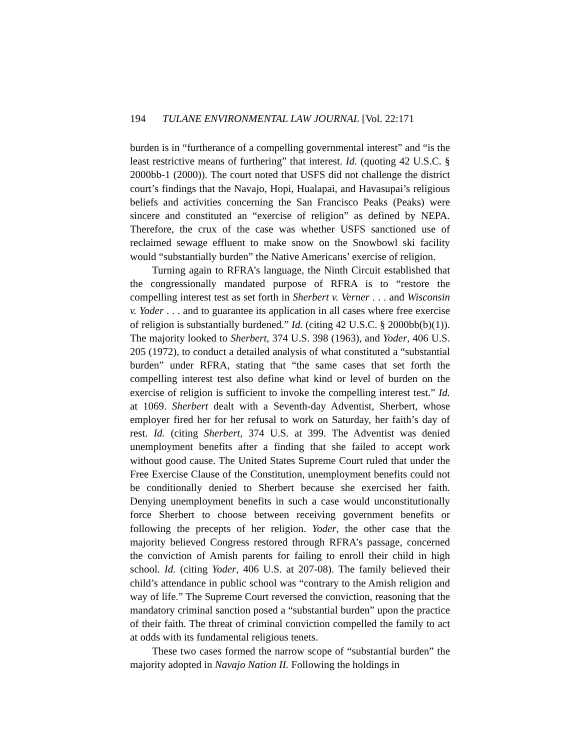194 TULANE ENVIRONMENTAL LAW JOURNAL [Vol. 22:171
burden is in “furtherance of a compelling governmental interest” and “is the least restrictive means of furthering” that interest. Id. (quoting 42 U.S.C. § 2000bb-1 (2000)). The court noted that USFS did not challenge the district court’s findings that the Navajo, Hopi, Hualapai, and Havasupai’s religious beliefs and activities concerning the San Francisco Peaks (Peaks) were sincere and constituted an “exercise of religion” as defined by NEPA. Therefore, the crux of the case was whether USFS sanctioned use of reclaimed sewage effluent to make snow on the Snowbowl ski facility would “substantially burden” the Native Americans’ exercise of religion.
Turning again to RFRA’s language, the Ninth Circuit established that the congressionally mandated purpose of RFRA is to “restore the compelling interest test as set forth in Sherbert v. Verner . . . and Wisconsin v. Yoder . . . and to guarantee its application in all cases where free exercise of religion is substantially burdened.” Id. (citing 42 U.S.C. § 2000bb(b)(1)). The majority looked to Sherbert, 374 U.S. 398 (1963), and Yoder, 406 U.S. 205 (1972), to conduct a detailed analysis of what constituted a “substantial burden” under RFRA, stating that “the same cases that set forth the compelling interest test also define what kind or level of burden on the exercise of religion is sufficient to invoke the compelling interest test.” Id. at 1069. Sherbert dealt with a Seventh-day Adventist, Sherbert, whose employer fired her for her refusal to work on Saturday, her faith’s day of rest. Id. (citing Sherbert, 374 U.S. at 399. The Adventist was denied unemployment benefits after a finding that she failed to accept work without good cause. The United States Supreme Court ruled that under the Free Exercise Clause of the Constitution, unemployment benefits could not be conditionally denied to Sherbert because she exercised her faith. Denying unemployment benefits in such a case would unconstitutionally force Sherbert to choose between receiving government benefits or following the precepts of her religion. Yoder, the other case that the majority believed Congress restored through RFRA’s passage, concerned the conviction of Amish parents for failing to enroll their child in high school. Id. (citing Yoder, 406 U.S. at 207-08). The family believed their child’s attendance in public school was “contrary to the Amish religion and way of life.” The Supreme Court reversed the conviction, reasoning that the mandatory criminal sanction posed a “substantial burden” upon the practice of their faith. The threat of criminal conviction compelled the family to act at odds with its fundamental religious tenets.
These two cases formed the narrow scope of “substantial burden” the majority adopted in Navajo Nation II. Following the holdings in